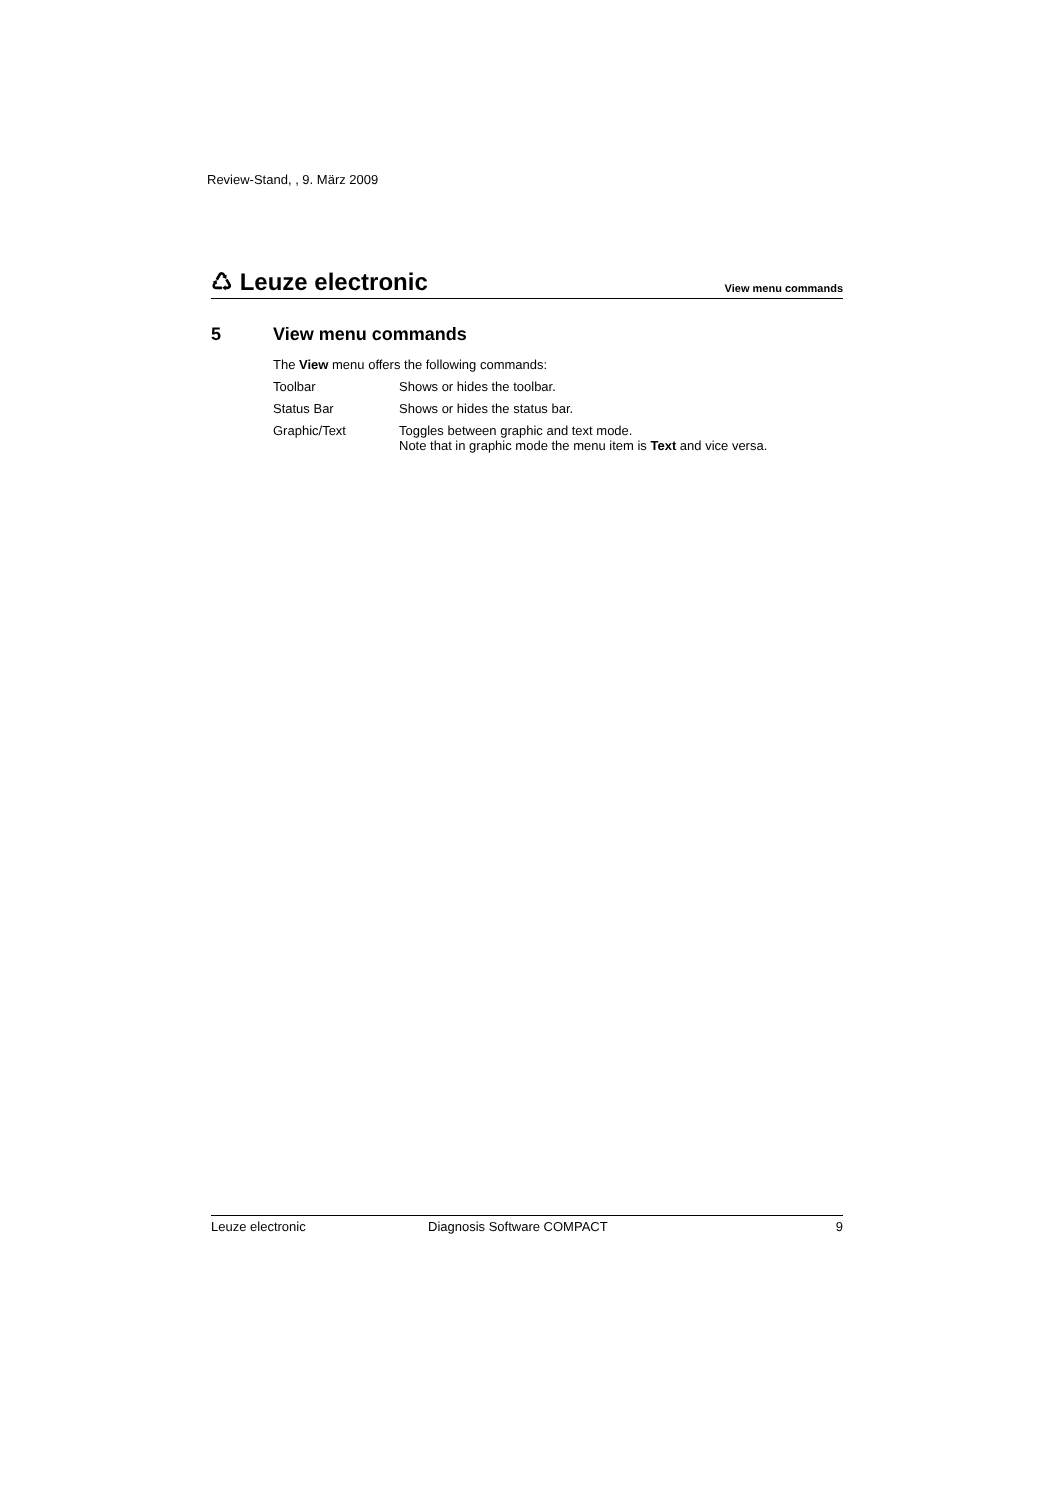Review-Stand, , 9. März 2009
♺ Leuze electronic
View menu commands
5 View menu commands
The View menu offers the following commands:
| Toolbar | Shows or hides the toolbar. |
| Status Bar | Shows or hides the status bar. |
| Graphic/Text | Toggles between graphic and text mode. Note that in graphic mode the menu item is Text and vice versa. |
Leuze electronic Diagnosis Software COMPACT 9